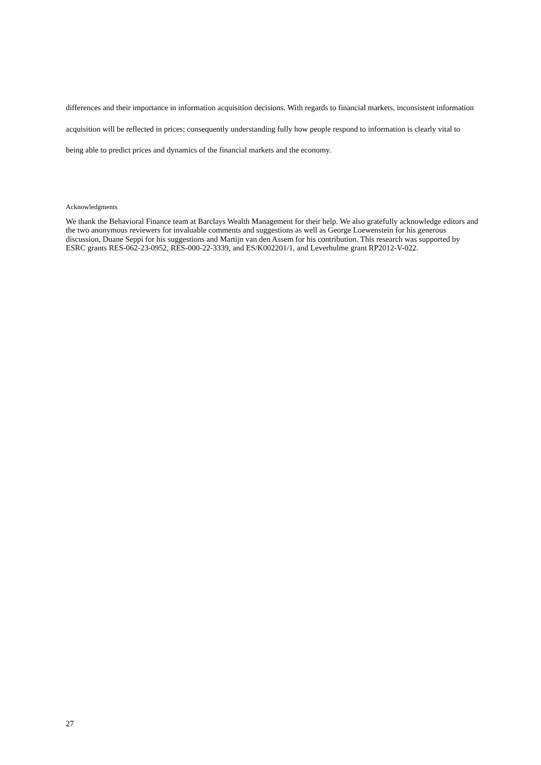differences and their importance in information acquisition decisions. With regards to financial markets, inconsistent information acquisition will be reflected in prices; consequently understanding fully how people respond to information is clearly vital to being able to predict prices and dynamics of the financial markets and the economy.
Acknowledgments
We thank the Behavioral Finance team at Barclays Wealth Management for their help. We also gratefully acknowledge editors and the two anonymous reviewers for invaluable comments and suggestions as well as George Loewenstein for his generous discussion, Duane Seppi for his suggestions and Martijn van den Assem for his contribution. This research was supported by ESRC grants RES-062-23-0952, RES-000-22-3339, and ES/K002201/1, and Leverhulme grant RP2012-V-022.
27